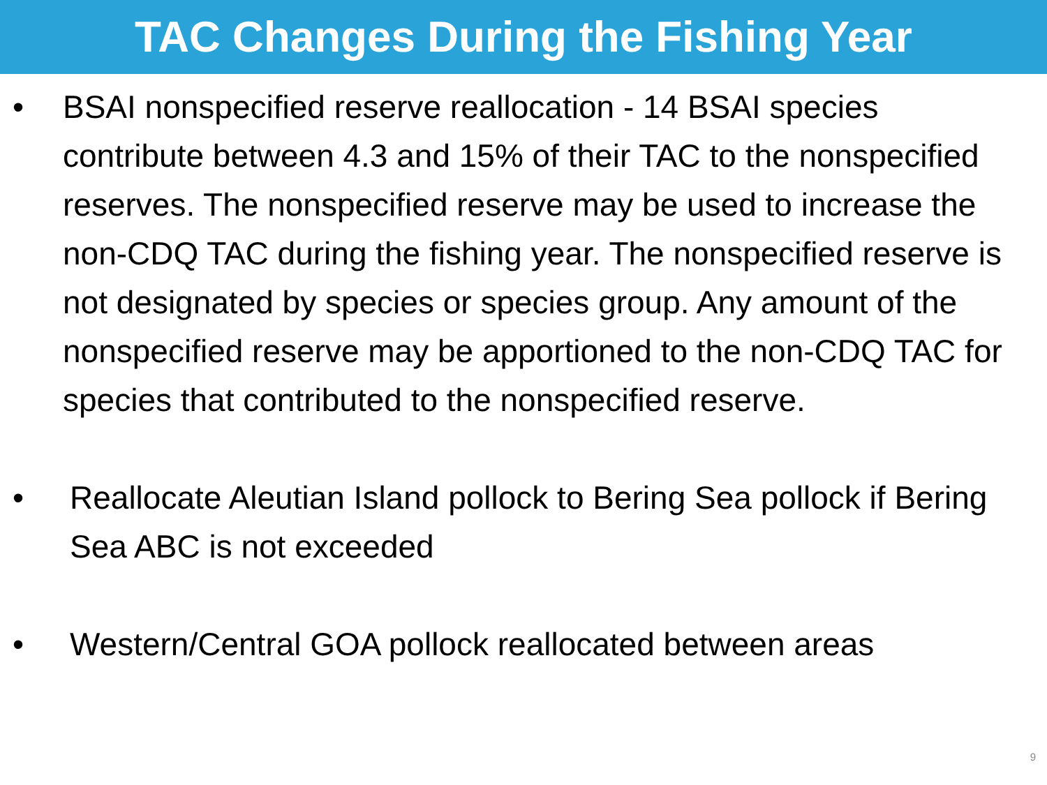TAC Changes During the Fishing Year
• BSAI nonspecified reserve reallocation - 14 BSAI species contribute between 4.3 and 15% of their TAC to the nonspecified reserves. The nonspecified reserve may be used to increase the non-CDQ TAC during the fishing year. The nonspecified reserve is not designated by species or species group. Any amount of the nonspecified reserve may be apportioned to the non-CDQ TAC for species that contributed to the nonspecified reserve.
• Reallocate Aleutian Island pollock to Bering Sea pollock if Bering Sea ABC is not exceeded
• Western/Central GOA pollock reallocated between areas
9